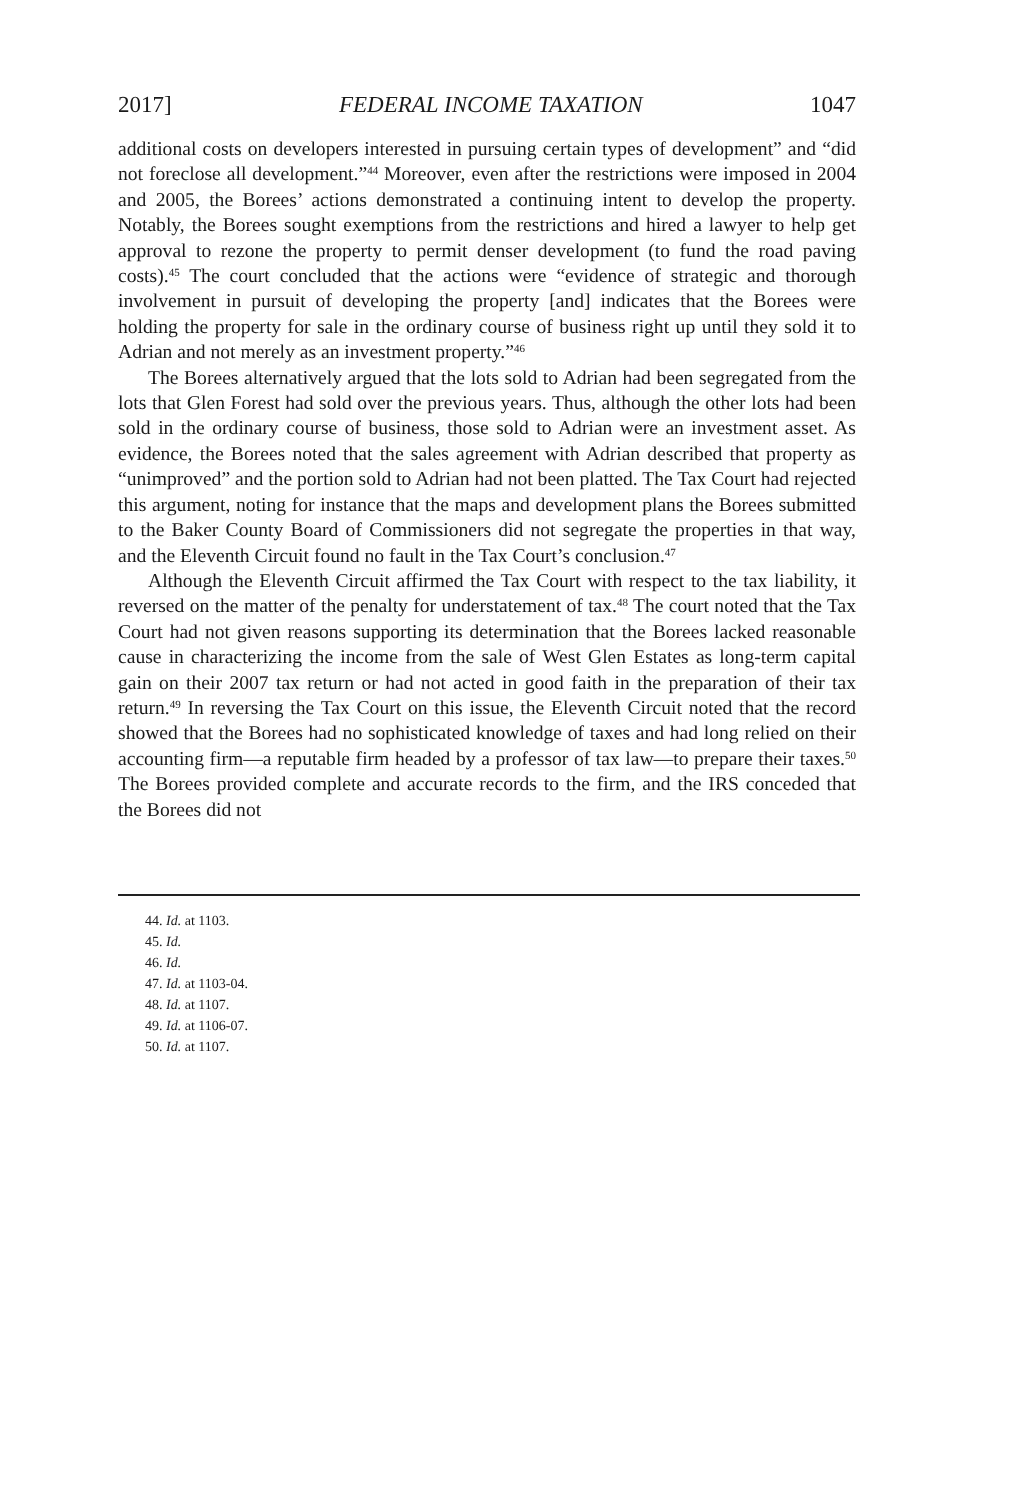2017] FEDERAL INCOME TAXATION 1047
additional costs on developers interested in pursuing certain types of development” and “did not foreclose all development.”<sup>44</sup> Moreover, even after the restrictions were imposed in 2004 and 2005, the Borees’ actions demonstrated a continuing intent to develop the property. Notably, the Borees sought exemptions from the restrictions and hired a lawyer to help get approval to rezone the property to permit denser development (to fund the road paving costs).<sup>45</sup> The court concluded that the actions were “evidence of strategic and thorough involvement in pursuit of developing the property [and] indicates that the Borees were holding the property for sale in the ordinary course of business right up until they sold it to Adrian and not merely as an investment property.”<sup>46</sup>
The Borees alternatively argued that the lots sold to Adrian had been segregated from the lots that Glen Forest had sold over the previous years. Thus, although the other lots had been sold in the ordinary course of business, those sold to Adrian were an investment asset. As evidence, the Borees noted that the sales agreement with Adrian described that property as “unimproved” and the portion sold to Adrian had not been platted. The Tax Court had rejected this argument, noting for instance that the maps and development plans the Borees submitted to the Baker County Board of Commissioners did not segregate the properties in that way, and the Eleventh Circuit found no fault in the Tax Court’s conclusion.<sup>47</sup>
Although the Eleventh Circuit affirmed the Tax Court with respect to the tax liability, it reversed on the matter of the penalty for understatement of tax.<sup>48</sup> The court noted that the Tax Court had not given reasons supporting its determination that the Borees lacked reasonable cause in characterizing the income from the sale of West Glen Estates as long-term capital gain on their 2007 tax return or had not acted in good faith in the preparation of their tax return.<sup>49</sup> In reversing the Tax Court on this issue, the Eleventh Circuit noted that the record showed that the Borees had no sophisticated knowledge of taxes and had long relied on their accounting firm—a reputable firm headed by a professor of tax law—to prepare their taxes.<sup>50</sup> The Borees provided complete and accurate records to the firm, and the IRS conceded that the Borees did not
44. Id. at 1103.
45. Id.
46. Id.
47. Id. at 1103-04.
48. Id. at 1107.
49. Id. at 1106-07.
50. Id. at 1107.